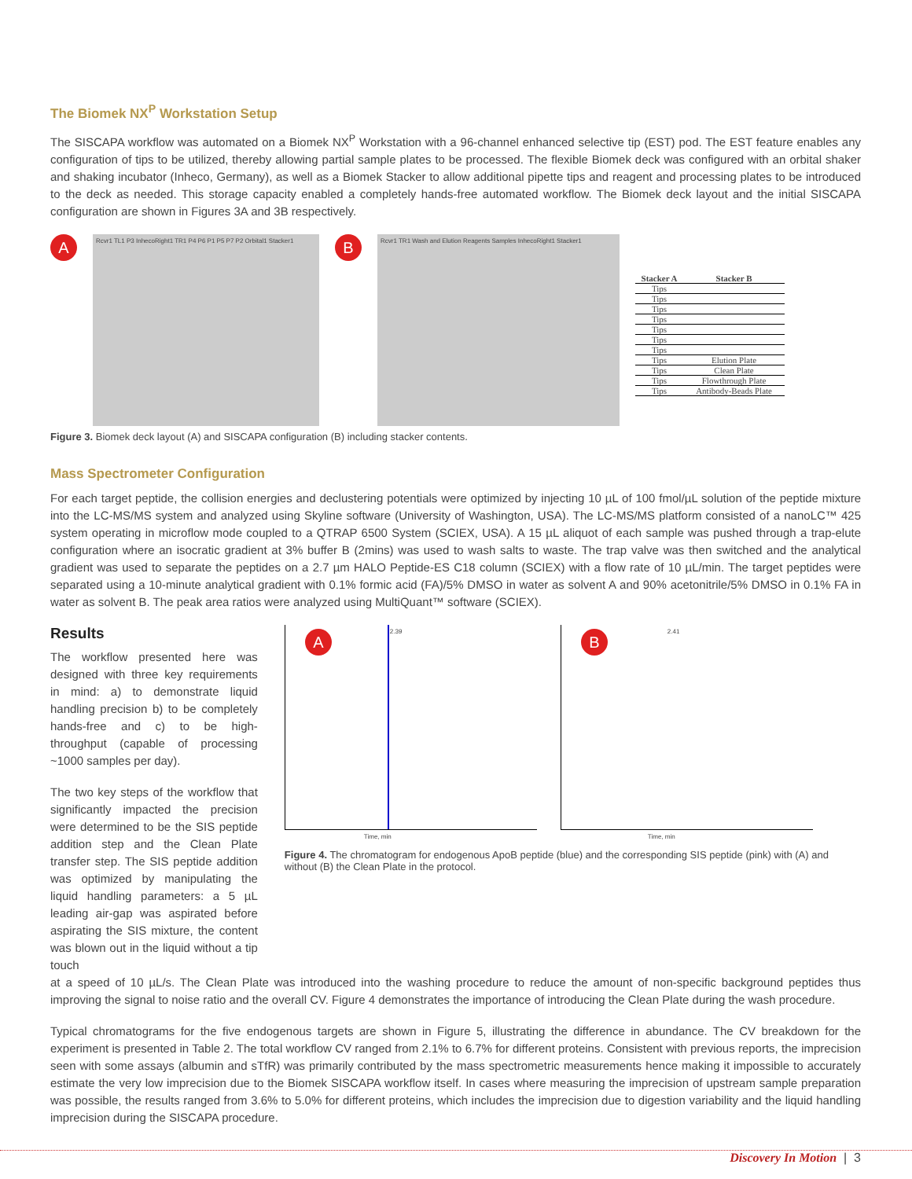The Biomek NX<sup>P</sup> Workstation Setup
The SISCAPA workflow was automated on a Biomek NX<sup>P</sup> Workstation with a 96-channel enhanced selective tip (EST) pod. The EST feature enables any configuration of tips to be utilized, thereby allowing partial sample plates to be processed. The flexible Biomek deck was configured with an orbital shaker and shaking incubator (Inheco, Germany), as well as a Biomek Stacker to allow additional pipette tips and reagent and processing plates to be introduced to the deck as needed. This storage capacity enabled a completely hands-free automated workflow. The Biomek deck layout and the initial SISCAPA configuration are shown in Figures 3A and 3B respectively.
A
Rcvr1 TL1 P3 InhecoRight1 TR1 P4 P6 P1 P5 P7 P2 Orbital1 Stacker1
B
Rcvr1 TR1 Wash and Elution Reagents Samples InhecoRight1 Stacker1
| Stacker A | Stacker B |
| --- | --- |
| Tips | |
| Tips | |
| Tips | |
| Tips | |
| Tips | |
| Tips | |
| Tips | |
| Tips | Elution Plate |
| Tips | Clean Plate |
| Tips | Flowthrough Plate |
| Tips | Antibody-Beads Plate |
Figure 3. Biomek deck layout (A) and SISCAPA configuration (B) including stacker contents.
Mass Spectrometer Configuration
For each target peptide, the collision energies and declustering potentials were optimized by injecting 10 µL of 100 fmol/µL solution of the peptide mixture into the LC-MS/MS system and analyzed using Skyline software (University of Washington, USA). The LC-MS/MS platform consisted of a nanoLC™ 425 system operating in microflow mode coupled to a QTRAP 6500 System (SCIEX, USA). A 15 µL aliquot of each sample was pushed through a trap-elute configuration where an isocratic gradient at 3% buffer B (2mins) was used to wash salts to waste. The trap valve was then switched and the analytical gradient was used to separate the peptides on a 2.7 µm HALO Peptide-ES C18 column (SCIEX) with a flow rate of 10 µL/min. The target peptides were separated using a 10-minute analytical gradient with 0.1% formic acid (FA)/5% DMSO in water as solvent A and 90% acetonitrile/5% DMSO in 0.1% FA in water as solvent B. The peak area ratios were analyzed using MultiQuant™ software (SCIEX).
Results
The workflow presented here was designed with three key requirements in mind: a) to demonstrate liquid handling precision b) to be completely hands-free and c) to be high-throughput (capable of processing ~1000 samples per day).
The two key steps of the workflow that significantly impacted the precision were determined to be the SIS peptide addition step and the Clean Plate transfer step. The SIS peptide addition was optimized by manipulating the liquid handling parameters: a 5 µL leading air-gap was aspirated before aspirating the SIS mixture, the content was blown out in the liquid without a tip touch
A 2.39
Time, min
B 2.41
Time, min
Figure 4. The chromatogram for endogenous ApoB peptide (blue) and the corresponding SIS peptide (pink) with (A) and without (B) the Clean Plate in the protocol.
at a speed of 10 µL/s. The Clean Plate was introduced into the washing procedure to reduce the amount of non-specific background peptides thus improving the signal to noise ratio and the overall CV. Figure 4 demonstrates the importance of introducing the Clean Plate during the wash procedure.
Typical chromatograms for the five endogenous targets are shown in Figure 5, illustrating the difference in abundance. The CV breakdown for the experiment is presented in Table 2. The total workflow CV ranged from 2.1% to 6.7% for different proteins. Consistent with previous reports, the imprecision seen with some assays (albumin and sTfR) was primarily contributed by the mass spectrometric measurements hence making it impossible to accurately estimate the very low imprecision due to the Biomek SISCAPA workflow itself. In cases where measuring the imprecision of upstream sample preparation was possible, the results ranged from 3.6% to 5.0% for different proteins, which includes the imprecision due to digestion variability and the liquid handling imprecision during the SISCAPA procedure.
Discovery In Motion | 3